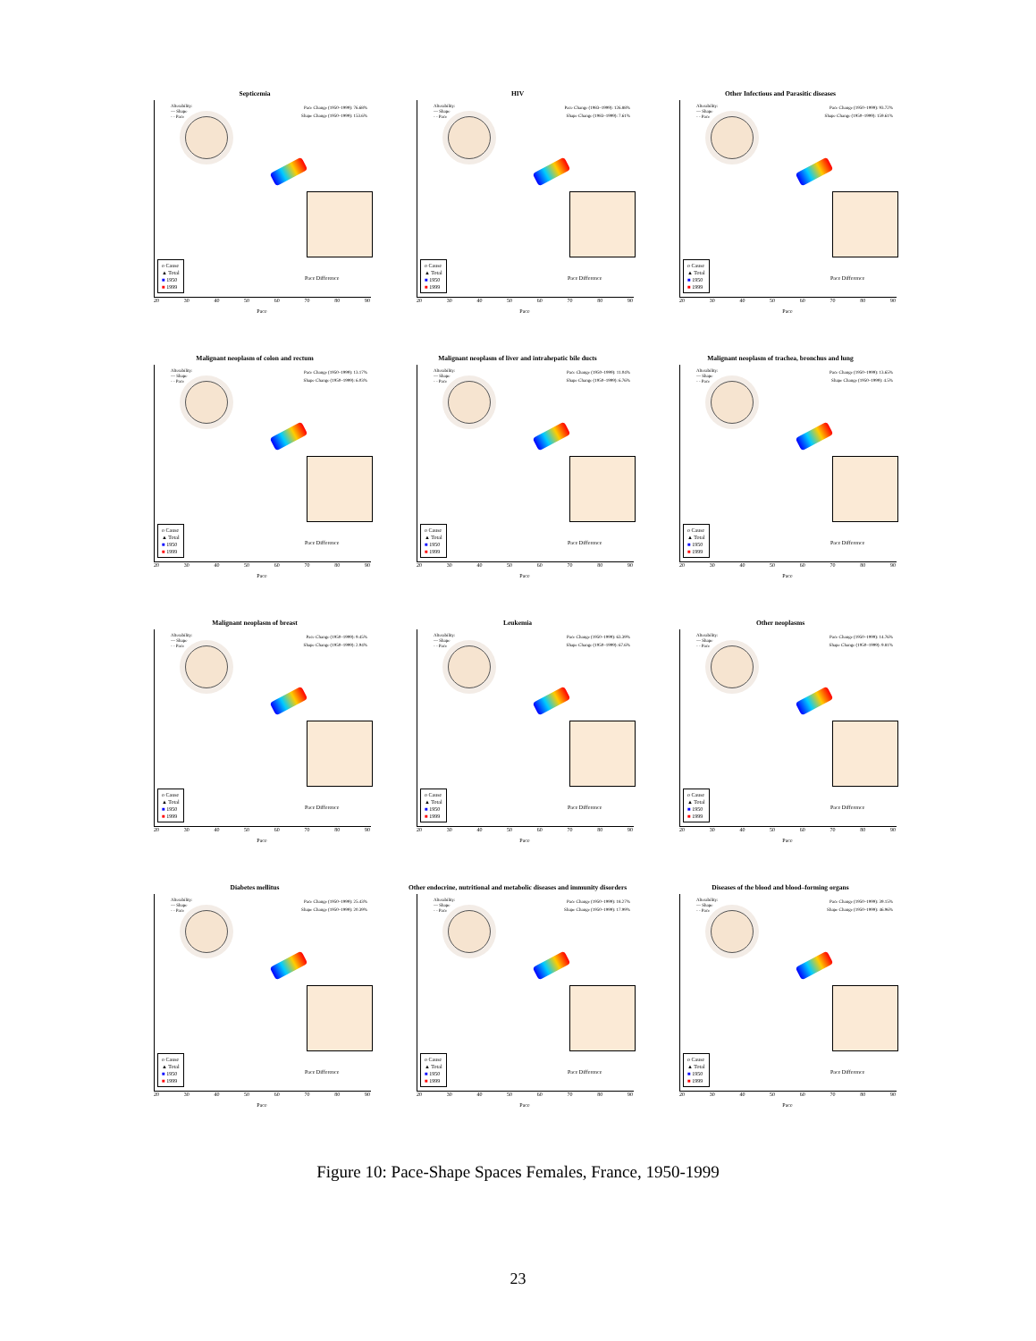Septicemia
Alterability:
— Shape
- - Pace
Pace Change (1950–1999): 76.68%
Shape Change (1950–1999): 153.6%
Pace Difference
o Cause
▲ Total
■ 1950
■ 1999
20 30 40 50 60 70 80 90
Pace
HIV
Alterability:
— Shape
- - Pace
Pace Change (1983–1999): 126.88%
Shape Change (1983–1999): 7.61%
Pace Difference
o Cause
▲ Total
■ 1950
■ 1999
20 30 40 50 60 70 80 90
Pace
Other Infectious and Parasitic diseases
Alterability:
— Shape
- - Pace
Pace Change (1950–1999): 93.72%
Shape Change (1950–1999): 159.61%
Pace Difference
o Cause
▲ Total
■ 1950
■ 1999
20 30 40 50 60 70 80 90
Pace
Malignant neoplasm of colon and rectum
Alterability:
— Shape
- - Pace
Pace Change (1950–1999): 13.17%
Shape Change (1950–1999): 6.03%
Pace Difference
o Cause
▲ Total
■ 1950
■ 1999
20 30 40 50 60 70 80 90
Pace
Malignant neoplasm of liver and intrahepatic bile ducts
Alterability:
— Shape
- - Pace
Pace Change (1950–1999): 11.04%
Shape Change (1950–1999): 6.76%
Pace Difference
o Cause
▲ Total
■ 1950
■ 1999
20 30 40 50 60 70 80 90
Pace
Malignant neoplasm of trachea, bronchus and lung
Alterability:
— Shape
- - Pace
Pace Change (1950–1999): 13.65%
Shape Change (1950–1999): 4.5%
Pace Difference
o Cause
▲ Total
■ 1950
■ 1999
20 30 40 50 60 70 80 90
Pace
Malignant neoplasm of breast
Alterability:
— Shape
- - Pace
Pace Change (1950–1999): 9.45%
Shape Change (1950–1999): 2.94%
Pace Difference
o Cause
▲ Total
■ 1950
■ 1999
20 30 40 50 60 70 80 90
Pace
Leukemia
Alterability:
— Shape
- - Pace
Pace Change (1950–1999): 63.39%
Shape Change (1950–1999): 67.6%
Pace Difference
o Cause
▲ Total
■ 1950
■ 1999
20 30 40 50 60 70 80 90
Pace
Other neoplasms
Alterability:
— Shape
- - Pace
Pace Change (1950–1999): 14.76%
Shape Change (1950–1999): 9.81%
Pace Difference
o Cause
▲ Total
■ 1950
■ 1999
20 30 40 50 60 70 80 90
Pace
Diabetes mellitus
Alterability:
— Shape
- - Pace
Pace Change (1950–1999): 25.43%
Shape Change (1950–1999): 20.39%
Pace Difference
o Cause
▲ Total
■ 1950
■ 1999
20 30 40 50 60 70 80 90
Pace
Other endocrine, nutritional and metabolic diseases and immunity disorders
Alterability:
— Shape
- - Pace
Pace Change (1950–1999): 18.27%
Shape Change (1950–1999): 17.99%
Pace Difference
o Cause
▲ Total
■ 1950
■ 1999
20 30 40 50 60 70 80 90
Pace
Diseases of the blood and blood–forming organs
Alterability:
— Shape
- - Pace
Pace Change (1950–1999): 39.15%
Shape Change (1950–1999): 46.96%
Pace Difference
o Cause
▲ Total
■ 1950
■ 1999
20 30 40 50 60 70 80 90
Pace
Figure 10: Pace-Shape Spaces Females, France, 1950-1999
23